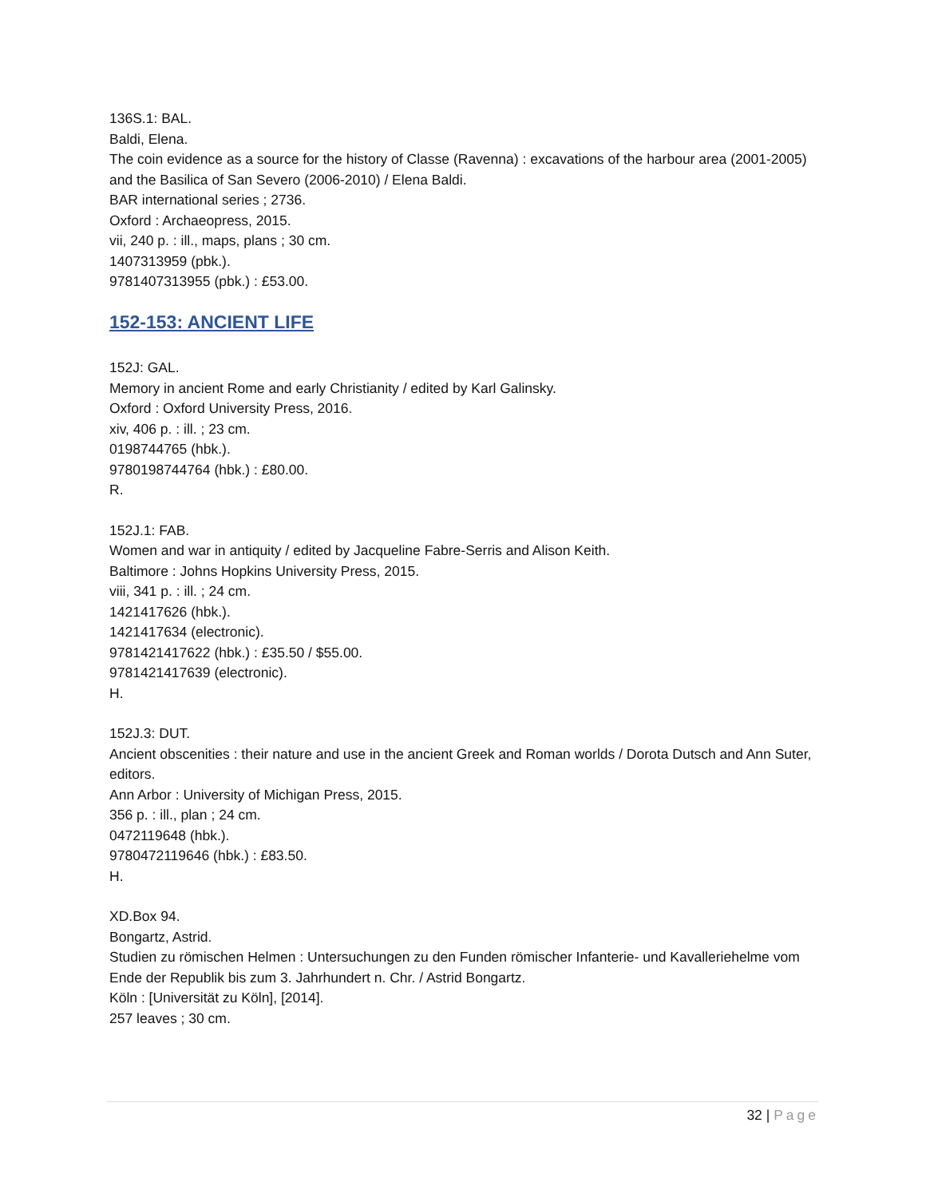136S.1: BAL.
Baldi, Elena.
The coin evidence as a source for the history of Classe (Ravenna) : excavations of the harbour area (2001-2005) and the Basilica of San Severo (2006-2010) / Elena Baldi.
BAR international series ; 2736.
Oxford : Archaeopress, 2015.
vii, 240 p. : ill., maps, plans ; 30 cm.
1407313959 (pbk.).
9781407313955 (pbk.) : £53.00.
152-153: ANCIENT LIFE
152J: GAL.
Memory in ancient Rome and early Christianity / edited by Karl Galinsky.
Oxford : Oxford University Press, 2016.
xiv, 406 p. : ill. ; 23 cm.
0198744765 (hbk.).
9780198744764 (hbk.) : £80.00.
R.
152J.1: FAB.
Women and war in antiquity / edited by Jacqueline Fabre-Serris and Alison Keith.
Baltimore : Johns Hopkins University Press, 2015.
viii, 341 p. : ill. ; 24 cm.
1421417626 (hbk.).
1421417634 (electronic).
9781421417622 (hbk.) : £35.50 / $55.00.
9781421417639 (electronic).
H.
152J.3: DUT.
Ancient obscenities : their nature and use in the ancient Greek and Roman worlds / Dorota Dutsch and Ann Suter, editors.
Ann Arbor : University of Michigan Press, 2015.
356 p. : ill., plan ; 24 cm.
0472119648 (hbk.).
9780472119646 (hbk.) : £83.50.
H.
XD.Box 94.
Bongartz, Astrid.
Studien zu römischen Helmen : Untersuchungen zu den Funden römischer Infanterie- und Kavalleriehelme vom Ende der Republik bis zum 3. Jahrhundert n. Chr. / Astrid Bongartz.
Köln : [Universität zu Köln], [2014].
257 leaves ; 30 cm.
32 | Page